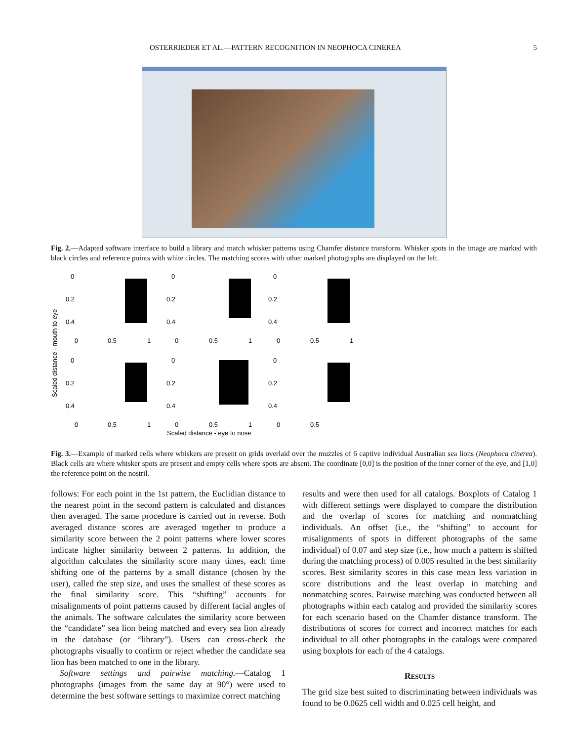OSTERRIEDER ET AL.—PATTERN RECOGNITION IN NEOPHOCA CINEREA 5
Fig. 2.—Adapted software interface to build a library and match whisker patterns using Chamfer distance transform. Whisker spots in the image are marked with black circles and reference points with white circles. The matching scores with other marked photographs are displayed on the left.
Scaled distance - mouth to eye
0
0.2
0.4
0
0.5
1
0
0.2
0.4
0
0.5
1
0
0.2
0.4
0
0.5
1
0
0.2
0.4
0
0.5
1
0
0.2
0.4
0
0.5
1
0
0.2
0.4
0
0.5
Scaled distance - eye to nose
Fig. 3.—Example of marked cells where whiskers are present on grids overlaid over the muzzles of 6 captive individual Australian sea lions (Neophoca cinerea). Black cells are where whisker spots are present and empty cells where spots are absent. The coordinate [0,0] is the position of the inner corner of the eye, and [1,0] the reference point on the nostril.
follows: For each point in the 1st pattern, the Euclidian distance to the nearest point in the second pattern is calculated and distances then averaged. The same procedure is carried out in reverse. Both averaged distance scores are averaged together to produce a similarity score between the 2 point patterns where lower scores indicate higher similarity between 2 patterns. In addition, the algorithm calculates the similarity score many times, each time shifting one of the patterns by a small distance (chosen by the user), called the step size, and uses the smallest of these scores as the final similarity score. This “shifting” accounts for misalignments of point patterns caused by different facial angles of the animals. The software calculates the similarity score between the “candidate” sea lion being matched and every sea lion already in the database (or “library”). Users can cross-check the photographs visually to confirm or reject whether the candidate sea lion has been matched to one in the library.
Software settings and pairwise matching.—Catalog 1 photographs (images from the same day at 90°) were used to determine the best software settings to maximize correct matching
results and were then used for all catalogs. Boxplots of Catalog 1 with different settings were displayed to compare the distribution and the overlap of scores for matching and nonmatching individuals. An offset (i.e., the “shifting” to account for misalignments of spots in different photographs of the same individual) of 0.07 and step size (i.e., how much a pattern is shifted during the matching process) of 0.005 resulted in the best similarity scores. Best similarity scores in this case mean less variation in score distributions and the least overlap in matching and nonmatching scores. Pairwise matching was conducted between all photographs within each catalog and provided the similarity scores for each scenario based on the Chamfer distance transform. The distributions of scores for correct and incorrect matches for each individual to all other photographs in the catalogs were compared using boxplots for each of the 4 catalogs.
Results
The grid size best suited to discriminating between individuals was found to be 0.0625 cell width and 0.025 cell height, and